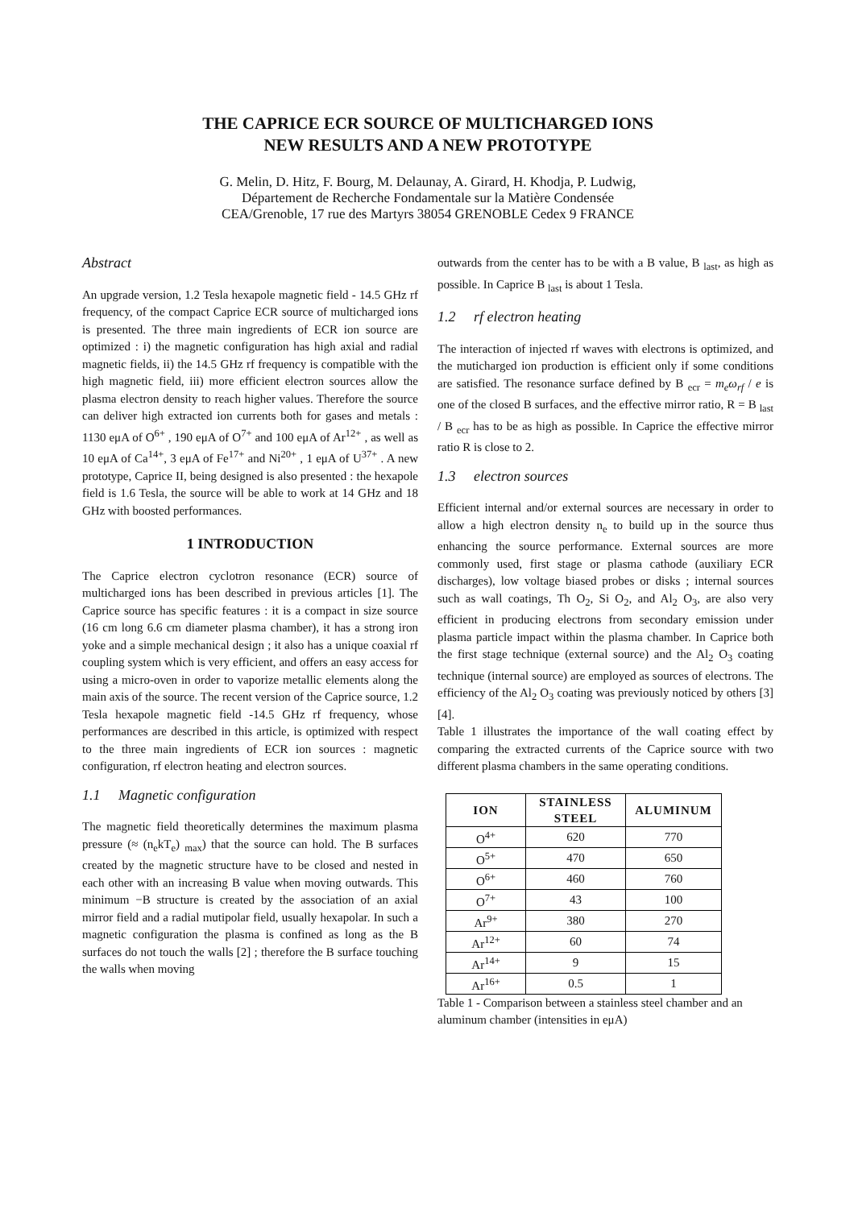THE CAPRICE ECR SOURCE OF MULTICHARGED IONS
NEW RESULTS AND A NEW PROTOTYPE
G. Melin, D. Hitz, F. Bourg, M. Delaunay, A. Girard, H. Khodja, P. Ludwig,
Département de Recherche Fondamentale sur la Matière Condensée
CEA/Grenoble, 17 rue des Martyrs 38054 GRENOBLE Cedex 9 FRANCE
Abstract
An upgrade version, 1.2 Tesla hexapole magnetic field - 14.5 GHz rf frequency, of the compact Caprice ECR source of multicharged ions is presented. The three main ingredients of ECR ion source are optimized : i) the magnetic configuration has high axial and radial magnetic fields, ii) the 14.5 GHz rf frequency is compatible with the high magnetic field, iii) more efficient electron sources allow the plasma electron density to reach higher values. Therefore the source can deliver high extracted ion currents both for gases and metals : 1130 eμA of O<sup>6+</sup> , 190 eμA of O<sup>7+</sup> and 100 eμA of Ar<sup>12+</sup> , as well as 10 eμA of Ca<sup>14+</sup>, 3 eμA of Fe<sup>17+</sup> and Ni<sup>20+</sup> , 1 eμA of U<sup>37+</sup> . A new prototype, Caprice II, being designed is also presented : the hexapole field is 1.6 Tesla, the source will be able to work at 14 GHz and 18 GHz with boosted performances.
1 INTRODUCTION
The Caprice electron cyclotron resonance (ECR) source of multicharged ions has been described in previous articles [1]. The Caprice source has specific features : it is a compact in size source (16 cm long 6.6 cm diameter plasma chamber), it has a strong iron yoke and a simple mechanical design ; it also has a unique coaxial rf coupling system which is very efficient, and offers an easy access for using a micro-oven in order to vaporize metallic elements along the main axis of the source. The recent version of the Caprice source, 1.2 Tesla hexapole magnetic field -14.5 GHz rf frequency, whose performances are described in this article, is optimized with respect to the three main ingredients of ECR ion sources : magnetic configuration, rf electron heating and electron sources.
1.1 Magnetic configuration
The magnetic field theoretically determines the maximum plasma pressure (≈ (n<sub>e</sub>kT<sub>e</sub>) <sub>max</sub>) that the source can hold. The B surfaces created by the magnetic structure have to be closed and nested in each other with an increasing B value when moving outwards. This minimum −B structure is created by the association of an axial mirror field and a radial mutipolar field, usually hexapolar. In such a magnetic configuration the plasma is confined as long as the B surfaces do not touch the walls [2] ; therefore the B surface touching the walls when moving
outwards from the center has to be with a B value, B <sub>last</sub>, as high as possible. In Caprice B <sub>last</sub> is about 1 Tesla.
1.2 rf electron heating
The interaction of injected rf waves with electrons is optimized, and the muticharged ion production is efficient only if some conditions are satisfied. The resonance surface defined by B <sub>ecr</sub> = m<sub>e</sub>ω<sub>rf</sub> / e is one of the closed B surfaces, and the effective mirror ratio, R = B <sub>last</sub> / B <sub>ecr</sub> has to be as high as possible. In Caprice the effective mirror ratio R is close to 2.
1.3 electron sources
Efficient internal and/or external sources are necessary in order to allow a high electron density n<sub>e</sub> to build up in the source thus enhancing the source performance. External sources are more commonly used, first stage or plasma cathode (auxiliary ECR discharges), low voltage biased probes or disks ; internal sources such as wall coatings, Th O<sub>2</sub>, Si O<sub>2</sub>, and Al<sub>2</sub> O<sub>3</sub>, are also very efficient in producing electrons from secondary emission under plasma particle impact within the plasma chamber. In Caprice both the first stage technique (external source) and the Al<sub>2</sub> O<sub>3</sub> coating technique (internal source) are employed as sources of electrons. The efficiency of the Al<sub>2</sub> O<sub>3</sub> coating was previously noticed by others [3] [4].
Table 1 illustrates the importance of the wall coating effect by comparing the extracted currents of the Caprice source with two different plasma chambers in the same operating conditions.
| ION | STAINLESS STEEL | ALUMINUM |
| --- | --- | --- |
| O<sup>4+</sup> | 620 | 770 |
| O<sup>5+</sup> | 470 | 650 |
| O<sup>6+</sup> | 460 | 760 |
| O<sup>7+</sup> | 43 | 100 |
| Ar<sup>9+</sup> | 380 | 270 |
| Ar<sup>12+</sup> | 60 | 74 |
| Ar<sup>14+</sup> | 9 | 15 |
| Ar<sup>16+</sup> | 0.5 | 1 |
Table 1 - Comparison between a stainless steel chamber and an aluminum chamber (intensities in eμA)